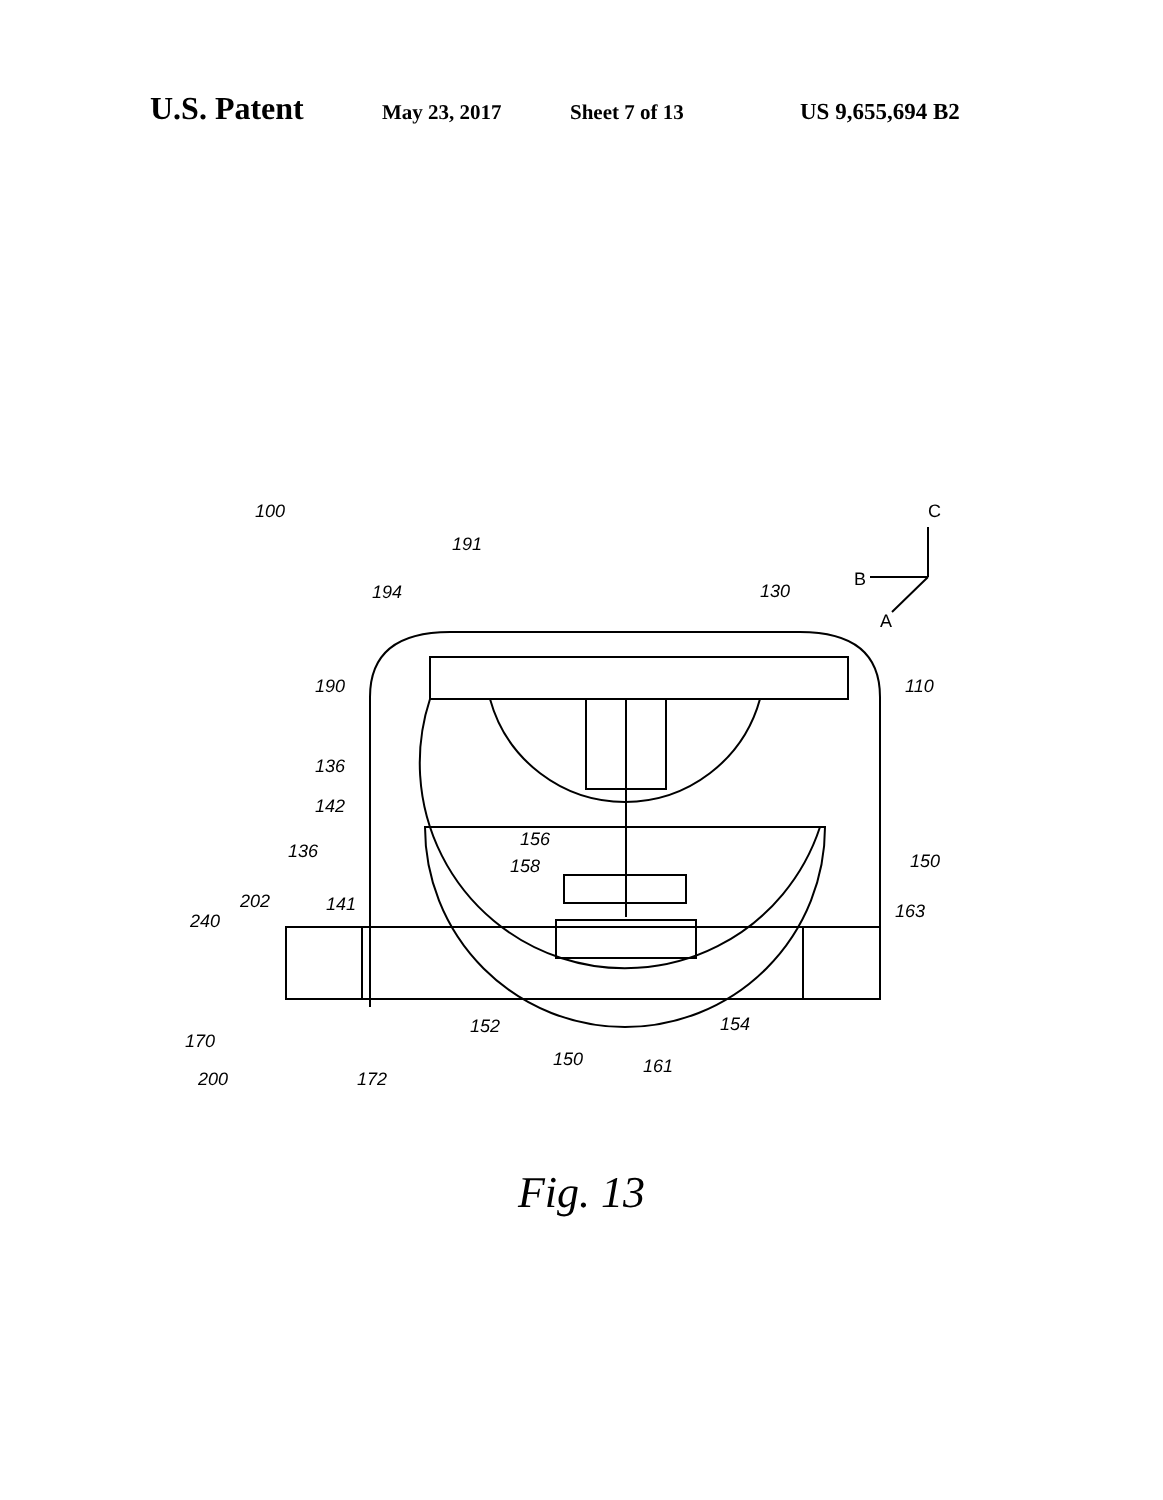U.S. Patent May 23, 2017 Sheet 7 of 13 US 9,655,694 B2
100
191
194
130
190
110
136
142
136
156
158
150
141
202
240
163
152
154
170
200
172
150
161
C
B
A
Fig. 13